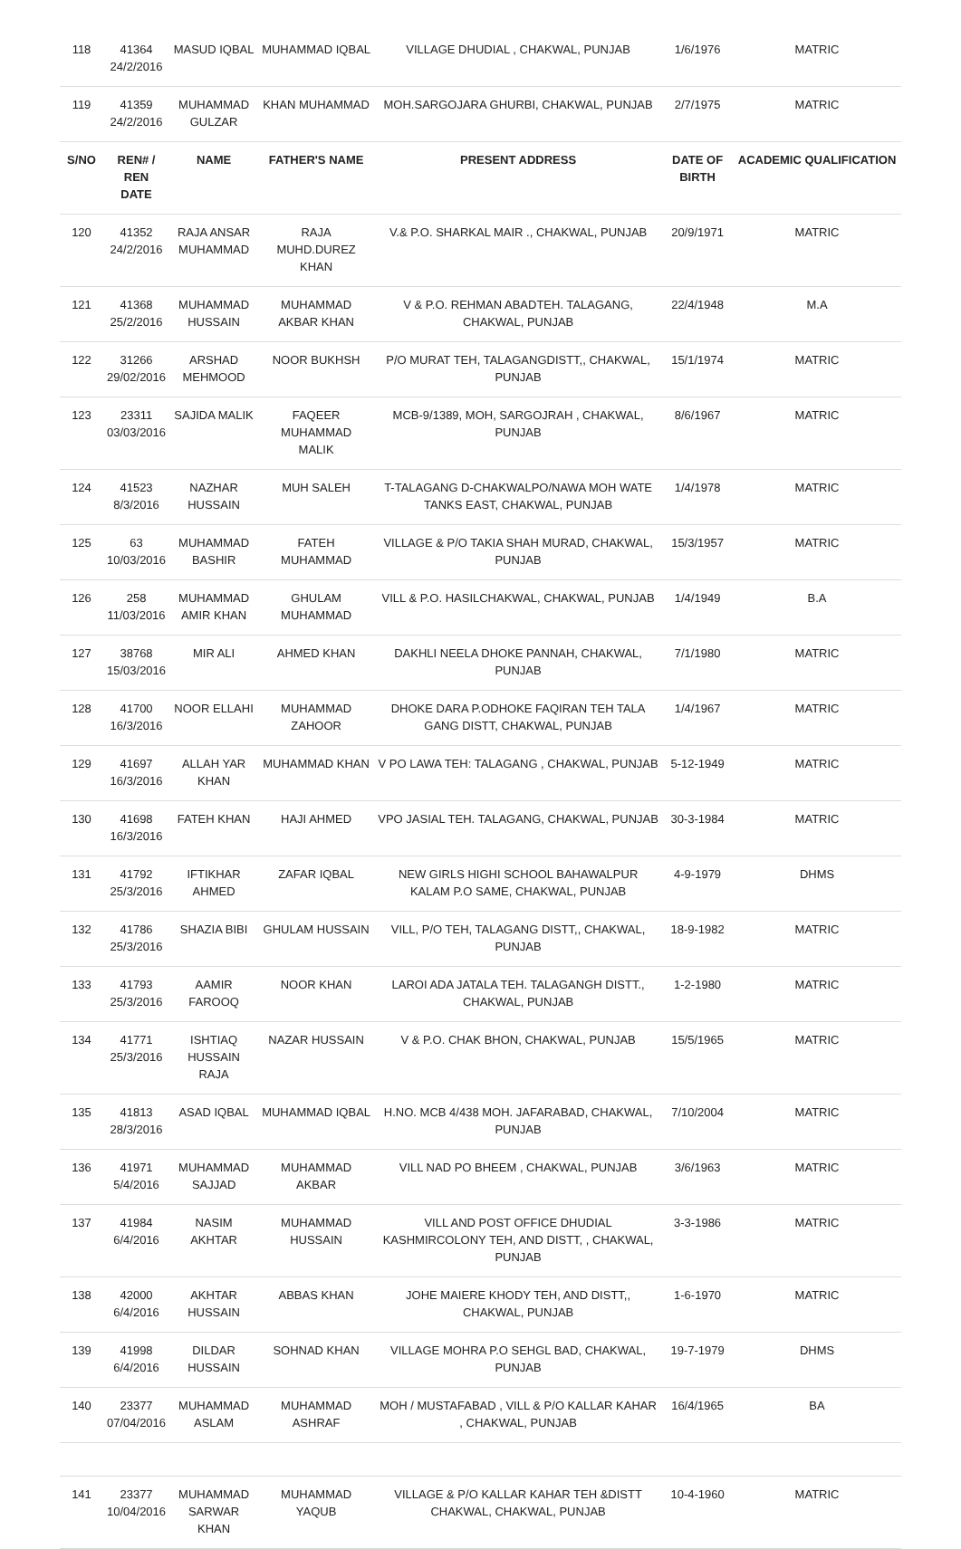| 118 | 41364 24/2/2016 | MASUD IQBAL | MUHAMMAD IQBAL | VILLAGE DHUDIAL , CHAKWAL, PUNJAB | 1/6/1976 | MATRIC |
| 119 | 41359 24/2/2016 | MUHAMMAD GULZAR | KHAN MUHAMMAD | MOH.SARGOJARA GHURBI, CHAKWAL, PUNJAB | 2/7/1975 | MATRIC |
| S/NO | REN# / REN DATE | NAME | FATHER'S NAME | PRESENT ADDRESS | DATE OF BIRTH | ACADEMIC QUALIFICATION |
| 120 | 41352 24/2/2016 | RAJA ANSAR MUHAMMAD | RAJA MUHD.DUREZ KHAN | V.& P.O. SHARKAL MAIR ., CHAKWAL, PUNJAB | 20/9/1971 | MATRIC |
| 121 | 41368 25/2/2016 | MUHAMMAD HUSSAIN | MUHAMMAD AKBAR KHAN | V & P.O. REHMAN ABADTEH. TALAGANG, CHAKWAL, PUNJAB | 22/4/1948 | M.A |
| 122 | 31266 29/02/2016 | ARSHAD MEHMOOD | NOOR BUKHSH | P/O MURAT TEH, TALAGANGDISTT,, CHAKWAL, PUNJAB | 15/1/1974 | MATRIC |
| 123 | 23311 03/03/2016 | SAJIDA MALIK | FAQEER MUHAMMAD MALIK | MCB-9/1389, MOH, SARGOJRAH , CHAKWAL, PUNJAB | 8/6/1967 | MATRIC |
| 124 | 41523 8/3/2016 | NAZHAR HUSSAIN | MUH SALEH | T-TALAGANG D-CHAKWALPO/NAWA MOH WATE TANKS EAST, CHAKWAL, PUNJAB | 1/4/1978 | MATRIC |
| 125 | 63 10/03/2016 | MUHAMMAD BASHIR | FATEH MUHAMMAD | VILLAGE & P/O TAKIA SHAH MURAD, CHAKWAL, PUNJAB | 15/3/1957 | MATRIC |
| 126 | 258 11/03/2016 | MUHAMMAD AMIR KHAN | GHULAM MUHAMMAD | VILL & P.O. HASILCHAKWAL, CHAKWAL, PUNJAB | 1/4/1949 | B.A |
| 127 | 38768 15/03/2016 | MIR ALI | AHMED KHAN | DAKHLI NEELA DHOKE PANNAH, CHAKWAL, PUNJAB | 7/1/1980 | MATRIC |
| 128 | 41700 16/3/2016 | NOOR ELLAHI | MUHAMMAD ZAHOOR | DHOKE DARA P.ODHOKE FAQIRAN TEH TALA GANG DISTT, CHAKWAL, PUNJAB | 1/4/1967 | MATRIC |
| 129 | 41697 16/3/2016 | ALLAH YAR KHAN | MUHAMMAD KHAN | V PO LAWA TEH: TALAGANG , CHAKWAL, PUNJAB | 5-12-1949 | MATRIC |
| 130 | 41698 16/3/2016 | FATEH KHAN | HAJI AHMED | VPO JASIAL TEH. TALAGANG, CHAKWAL, PUNJAB | 30-3-1984 | MATRIC |
| 131 | 41792 25/3/2016 | IFTIKHAR AHMED | ZAFAR IQBAL | NEW GIRLS HIGHI SCHOOL BAHAWALPUR KALAM P.O SAME, CHAKWAL, PUNJAB | 4-9-1979 | DHMS |
| 132 | 41786 25/3/2016 | SHAZIA BIBI | GHULAM HUSSAIN | VILL, P/O TEH, TALAGANG DISTT,, CHAKWAL, PUNJAB | 18-9-1982 | MATRIC |
| 133 | 41793 25/3/2016 | AAMIR FAROOQ | NOOR KHAN | LAROI ADA JATALA TEH. TALAGANGH DISTT., CHAKWAL, PUNJAB | 1-2-1980 | MATRIC |
| 134 | 41771 25/3/2016 | ISHTIAQ HUSSAIN RAJA | NAZAR HUSSAIN | V & P.O. CHAK BHON, CHAKWAL, PUNJAB | 15/5/1965 | MATRIC |
| 135 | 41813 28/3/2016 | ASAD IQBAL | MUHAMMAD IQBAL | H.NO. MCB 4/438 MOH. JAFARABAD, CHAKWAL, PUNJAB | 7/10/2004 | MATRIC |
| 136 | 41971 5/4/2016 | MUHAMMAD SAJJAD | MUHAMMAD AKBAR | VILL NAD PO BHEEM , CHAKWAL, PUNJAB | 3/6/1963 | MATRIC |
| 137 | 41984 6/4/2016 | NASIM AKHTAR | MUHAMMAD HUSSAIN | VILL AND POST OFFICE DHUDIAL KASHMIRCOLONY TEH, AND DISTT, , CHAKWAL, PUNJAB | 3-3-1986 | MATRIC |
| 138 | 42000 6/4/2016 | AKHTAR HUSSAIN | ABBAS KHAN | JOHE MAIERE KHODY TEH, AND DISTT,, CHAKWAL, PUNJAB | 1-6-1970 | MATRIC |
| 139 | 41998 6/4/2016 | DILDAR HUSSAIN | SOHNAD KHAN | VILLAGE MOHRA P.O SEHGL BAD, CHAKWAL, PUNJAB | 19-7-1979 | DHMS |
| 140 | 23377 07/04/2016 | MUHAMMAD ASLAM | MUHAMMAD ASHRAF | MOH / MUSTAFABAD , VILL & P/O KALLAR KAHAR , CHAKWAL, PUNJAB | 16/4/1965 | BA |
| 141 | 23377 10/04/2016 | MUHAMMAD SARWAR KHAN | MUHAMMAD YAQUB | VILLAGE & P/O KALLAR KAHAR TEH &DISTT CHAKWAL, CHAKWAL, PUNJAB | 10-4-1960 | MATRIC |